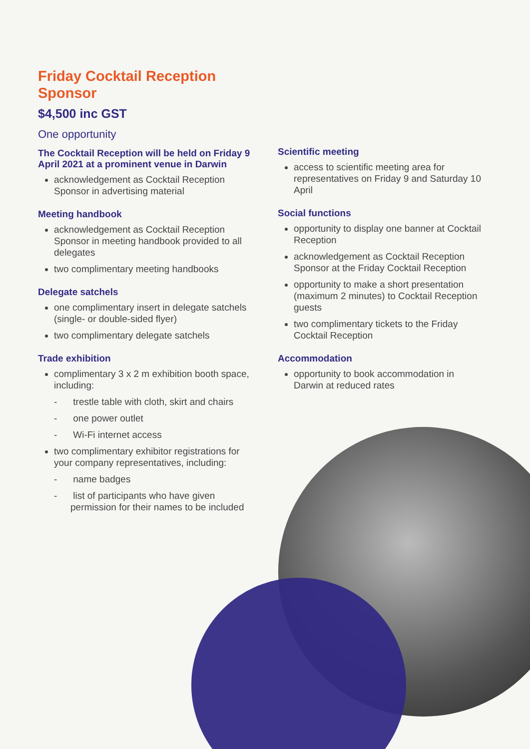Friday Cocktail Reception Sponsor
$4,500 inc GST
One opportunity
The Cocktail Reception will be held on Friday 9 April 2021 at a prominent venue in Darwin
acknowledgement as Cocktail Reception Sponsor in advertising material
Meeting handbook
acknowledgement as Cocktail Reception Sponsor in meeting handbook provided to all delegates
two complimentary meeting handbooks
Delegate satchels
one complimentary insert in delegate satchels (single- or double-sided flyer)
two complimentary delegate satchels
Trade exhibition
complimentary 3 x 2 m exhibition booth space, including:
- trestle table with cloth, skirt and chairs
- one power outlet
- Wi-Fi internet access
two complimentary exhibitor registrations for your company representatives, including:
- name badges
- list of participants who have given permission for their names to be included
Scientific meeting
access to scientific meeting area for representatives on Friday 9 and Saturday 10 April
Social functions
opportunity to display one banner at Cocktail Reception
acknowledgement as Cocktail Reception Sponsor at the Friday Cocktail Reception
opportunity to make a short presentation (maximum 2 minutes) to Cocktail Reception guests
two complimentary tickets to the Friday Cocktail Reception
Accommodation
opportunity to book accommodation in Darwin at reduced rates